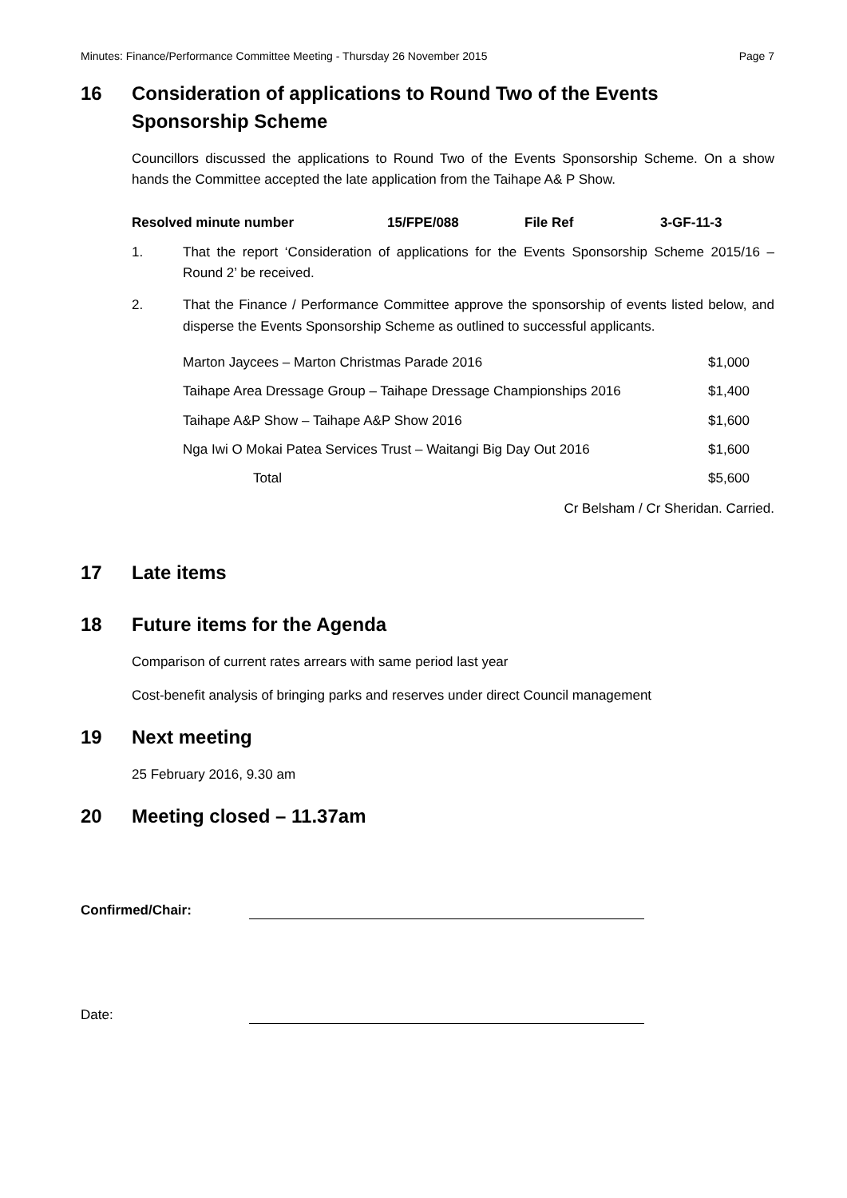Minutes: Finance/Performance Committee Meeting - Thursday 26 November 2015 Page 7
16 Consideration of applications to Round Two of the Events Sponsorship Scheme
Councillors discussed the applications to Round Two of the Events Sponsorship Scheme. On a show hands the Committee accepted the late application from the Taihape A& P Show.
| Resolved minute number | 15/FPE/088 | File Ref | 3-GF-11-3 |
1. That the report ‘Consideration of applications for the Events Sponsorship Scheme 2015/16 – Round 2’ be received.
2. That the Finance / Performance Committee approve the sponsorship of events listed below, and disperse the Events Sponsorship Scheme as outlined to successful applicants.
| Marton Jaycees – Marton Christmas Parade 2016 | $1,000 |
| Taihape Area Dressage Group – Taihape Dressage Championships 2016 | $1,400 |
| Taihape A&P Show – Taihape A&P Show 2016 | $1,600 |
| Nga Iwi O Mokai Patea Services Trust – Waitangi Big Day Out 2016 | $1,600 |
| Total | $5,600 |
Cr Belsham / Cr Sheridan. Carried.
17 Late items
18 Future items for the Agenda
Comparison of current rates arrears with same period last year
Cost-benefit analysis of bringing parks and reserves under direct Council management
19 Next meeting
25 February 2016, 9.30 am
20 Meeting closed – 11.37am
Confirmed/Chair:
Date: